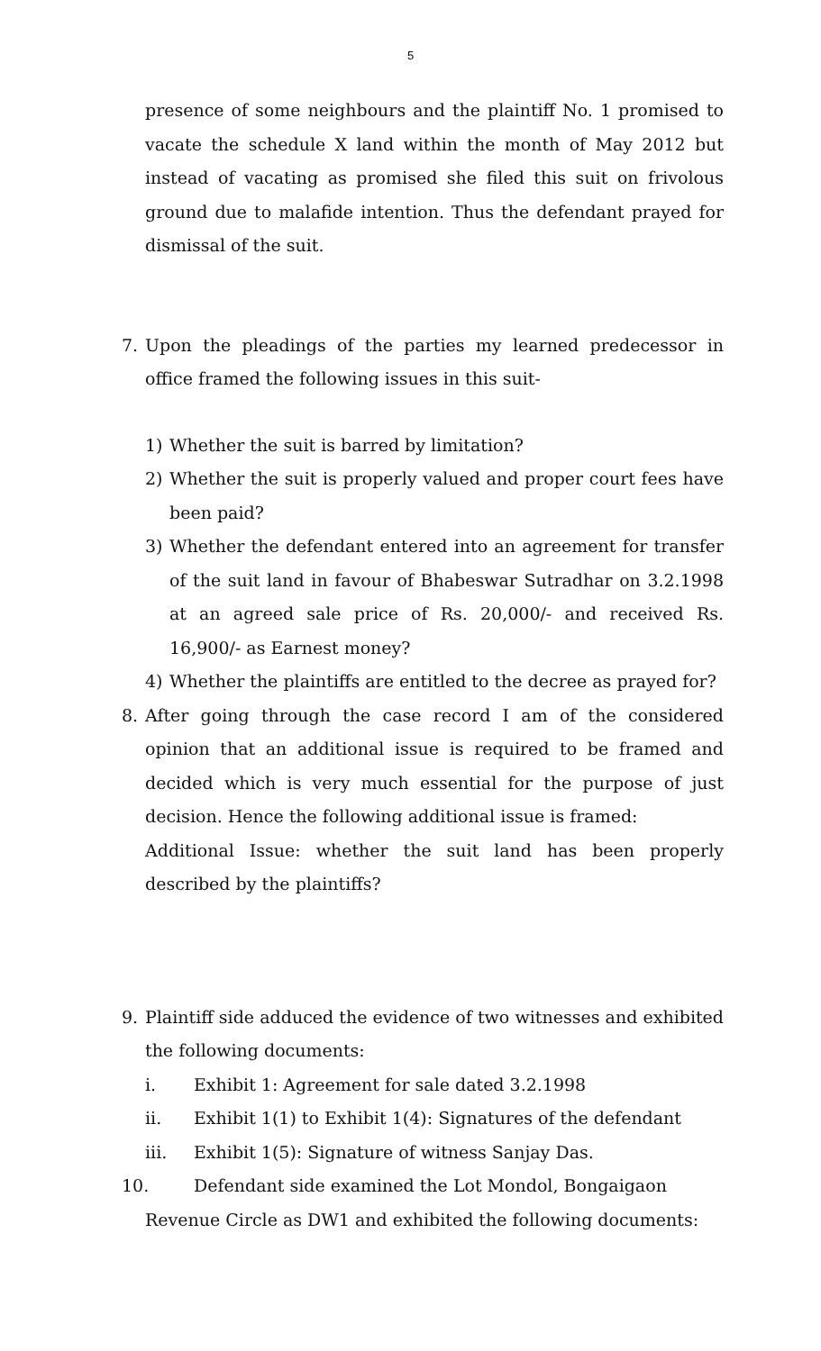5
presence of some neighbours and the plaintiff No. 1 promised to vacate the schedule X land within the month of May 2012 but instead of vacating as promised she filed this suit on frivolous ground due to malafide intention. Thus the defendant prayed for dismissal of the suit.
7. Upon the pleadings of the parties my learned predecessor in office framed the following issues in this suit-
1) Whether the suit is barred by limitation?
2) Whether the suit is properly valued and proper court fees have been paid?
3) Whether the defendant entered into an agreement for transfer of the suit land in favour of Bhabeswar Sutradhar on 3.2.1998 at an agreed sale price of Rs. 20,000/- and received Rs. 16,900/- as Earnest money?
4) Whether the plaintiffs are entitled to the decree as prayed for?
8. After going through the case record I am of the considered opinion that an additional issue is required to be framed and decided which is very much essential for the purpose of just decision. Hence the following additional issue is framed:
Additional Issue: whether the suit land has been properly described by the plaintiffs?
9. Plaintiff side adduced the evidence of two witnesses and exhibited the following documents:
i. Exhibit 1: Agreement for sale dated 3.2.1998
ii. Exhibit 1(1) to Exhibit 1(4): Signatures of the defendant
iii. Exhibit 1(5): Signature of witness Sanjay Das.
10. Defendant side examined the Lot Mondol, Bongaigaon
Revenue Circle as DW1 and exhibited the following documents: